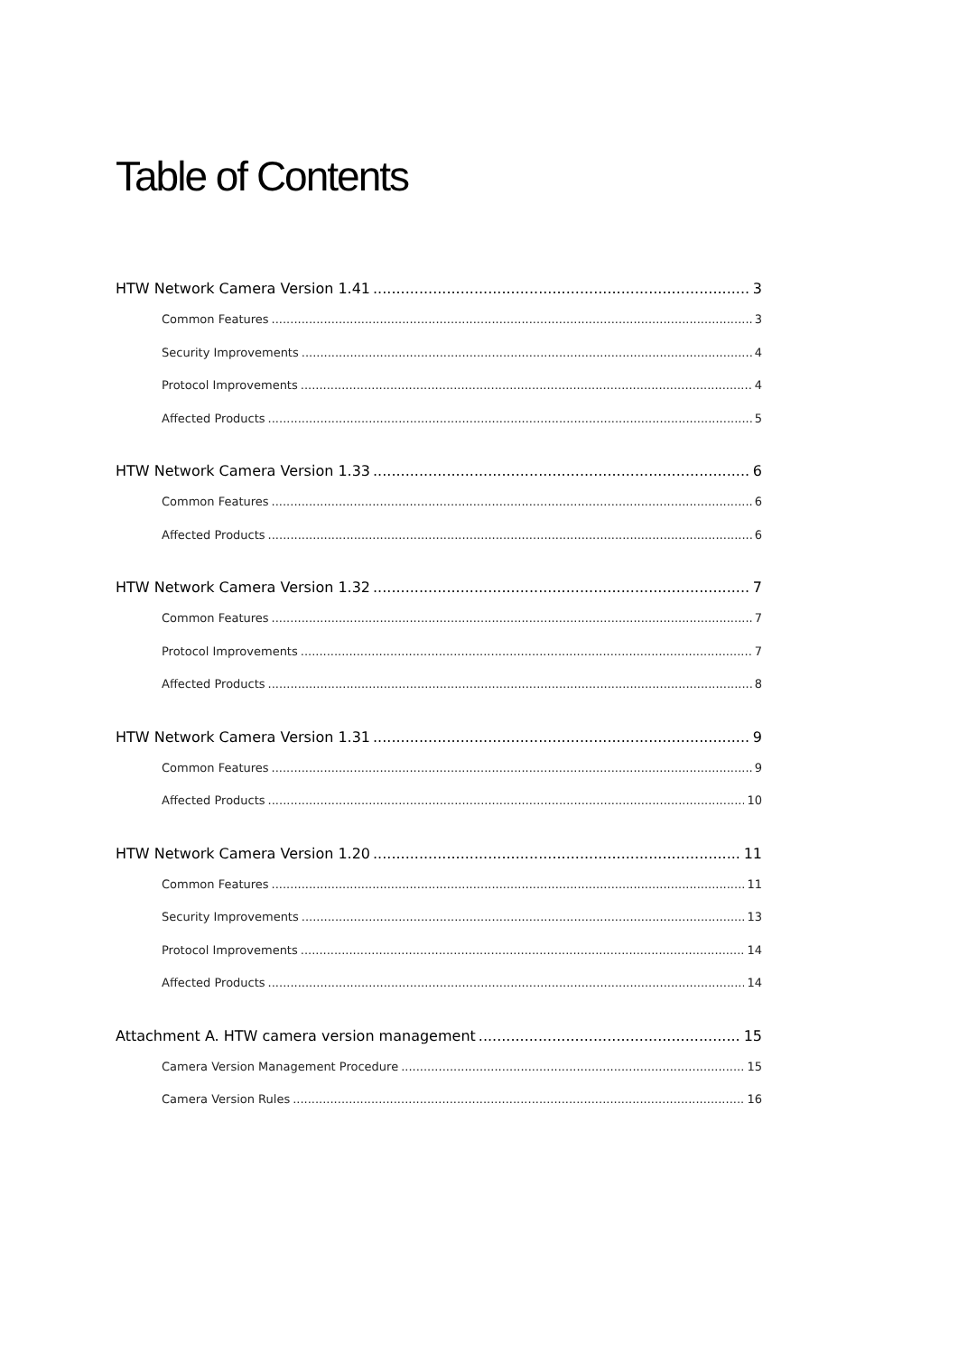Table of Contents
HTW Network Camera Version 1.41 3
Common Features 3
Security Improvements 4
Protocol Improvements 4
Affected Products 5
HTW Network Camera Version 1.33 6
Common Features 6
Affected Products 6
HTW Network Camera Version 1.32 7
Common Features 7
Protocol Improvements 7
Affected Products 8
HTW Network Camera Version 1.31 9
Common Features 9
Affected Products 10
HTW Network Camera Version 1.20 11
Common Features 11
Security Improvements 13
Protocol Improvements 14
Affected Products 14
Attachment A. HTW camera version management 15
Camera Version Management Procedure 15
Camera Version Rules 16